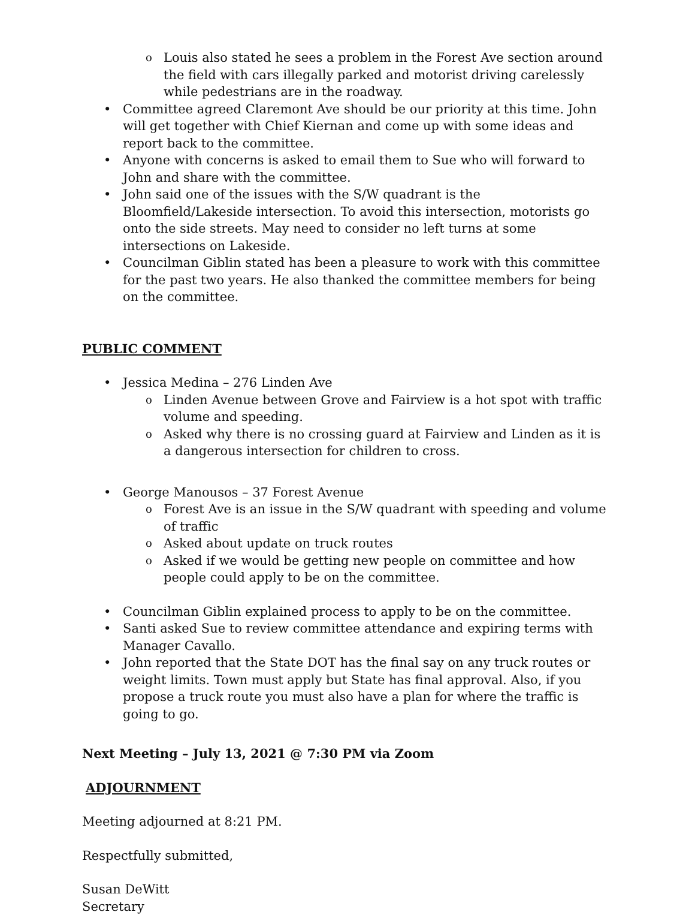o Louis also stated he sees a problem in the Forest Ave section around the field with cars illegally parked and motorist driving carelessly while pedestrians are in the roadway.
• Committee agreed Claremont Ave should be our priority at this time. John will get together with Chief Kiernan and come up with some ideas and report back to the committee.
• Anyone with concerns is asked to email them to Sue who will forward to John and share with the committee.
• John said one of the issues with the S/W quadrant is the Bloomfield/Lakeside intersection. To avoid this intersection, motorists go onto the side streets. May need to consider no left turns at some intersections on Lakeside.
• Councilman Giblin stated has been a pleasure to work with this committee for the past two years. He also thanked the committee members for being on the committee.
PUBLIC COMMENT
• Jessica Medina – 276 Linden Ave
o Linden Avenue between Grove and Fairview is a hot spot with traffic volume and speeding.
o Asked why there is no crossing guard at Fairview and Linden as it is a dangerous intersection for children to cross.
• George Manousos – 37 Forest Avenue
o Forest Ave is an issue in the S/W quadrant with speeding and volume of traffic
o Asked about update on truck routes
o Asked if we would be getting new people on committee and how people could apply to be on the committee.
• Councilman Giblin explained process to apply to be on the committee.
• Santi asked Sue to review committee attendance and expiring terms with Manager Cavallo.
• John reported that the State DOT has the final say on any truck routes or weight limits. Town must apply but State has final approval. Also, if you propose a truck route you must also have a plan for where the traffic is going to go.
Next Meeting – July 13, 2021 @ 7:30 PM via Zoom
ADJOURNMENT
Meeting adjourned at 8:21 PM.
Respectfully submitted,
Susan DeWitt
Secretary